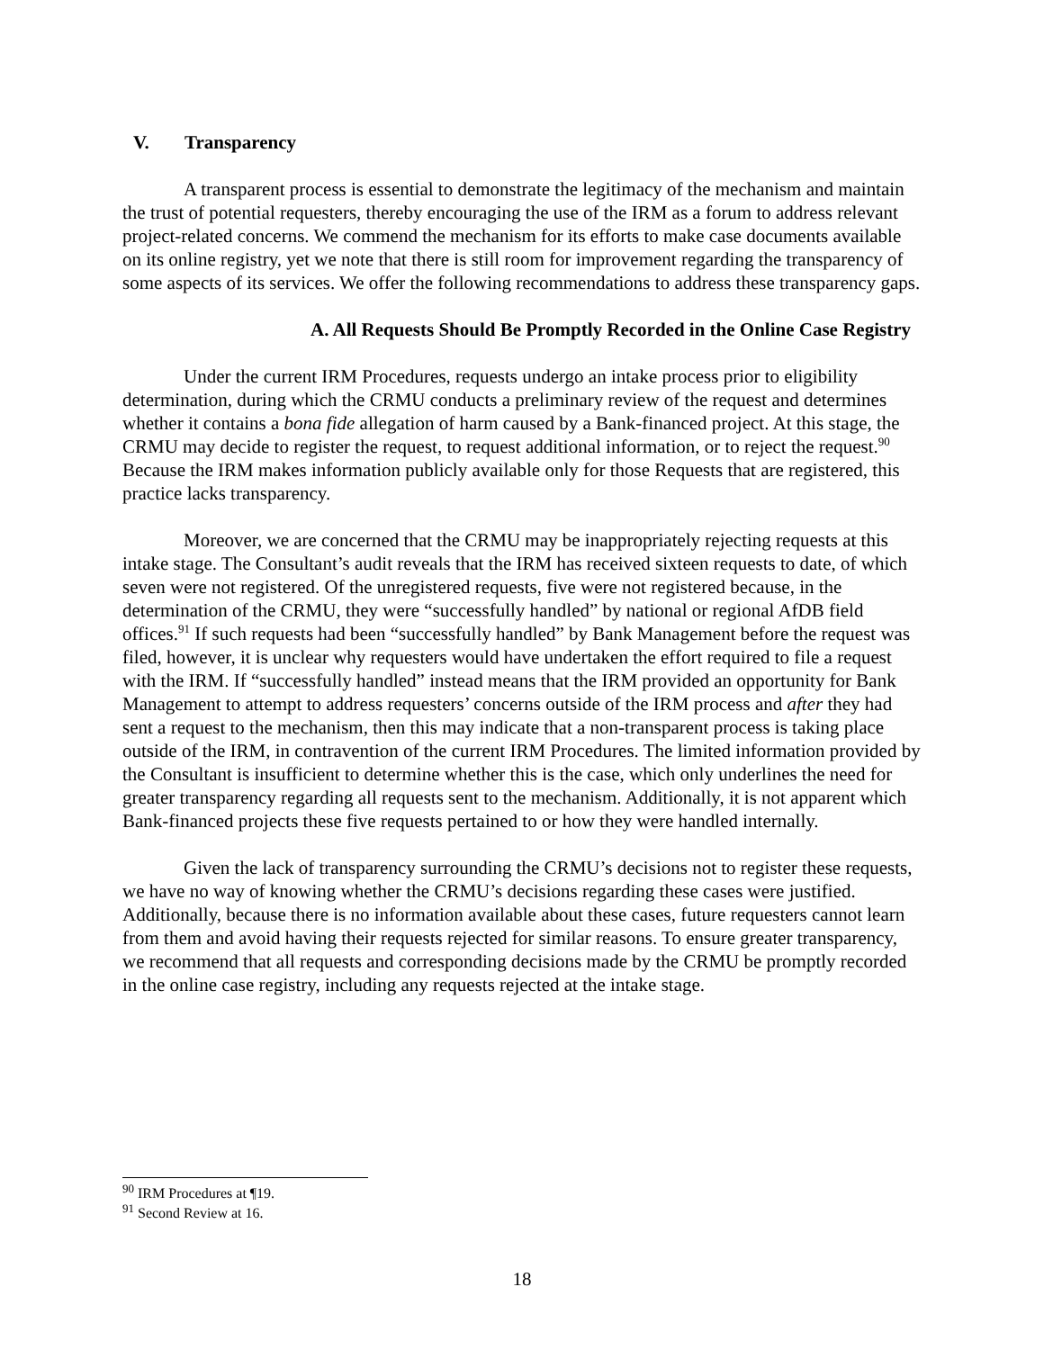V. Transparency
A transparent process is essential to demonstrate the legitimacy of the mechanism and maintain the trust of potential requesters, thereby encouraging the use of the IRM as a forum to address relevant project-related concerns. We commend the mechanism for its efforts to make case documents available on its online registry, yet we note that there is still room for improvement regarding the transparency of some aspects of its services. We offer the following recommendations to address these transparency gaps.
A. All Requests Should Be Promptly Recorded in the Online Case Registry
Under the current IRM Procedures, requests undergo an intake process prior to eligibility determination, during which the CRMU conducts a preliminary review of the request and determines whether it contains a bona fide allegation of harm caused by a Bank-financed project. At this stage, the CRMU may decide to register the request, to request additional information, or to reject the request.<sup>90</sup> Because the IRM makes information publicly available only for those Requests that are registered, this practice lacks transparency.
Moreover, we are concerned that the CRMU may be inappropriately rejecting requests at this intake stage. The Consultant’s audit reveals that the IRM has received sixteen requests to date, of which seven were not registered. Of the unregistered requests, five were not registered because, in the determination of the CRMU, they were “successfully handled” by national or regional AfDB field offices.<sup>91</sup> If such requests had been “successfully handled” by Bank Management before the request was filed, however, it is unclear why requesters would have undertaken the effort required to file a request with the IRM. If “successfully handled” instead means that the IRM provided an opportunity for Bank Management to attempt to address requesters’ concerns outside of the IRM process and after they had sent a request to the mechanism, then this may indicate that a non-transparent process is taking place outside of the IRM, in contravention of the current IRM Procedures. The limited information provided by the Consultant is insufficient to determine whether this is the case, which only underlines the need for greater transparency regarding all requests sent to the mechanism. Additionally, it is not apparent which Bank-financed projects these five requests pertained to or how they were handled internally.
Given the lack of transparency surrounding the CRMU’s decisions not to register these requests, we have no way of knowing whether the CRMU’s decisions regarding these cases were justified. Additionally, because there is no information available about these cases, future requesters cannot learn from them and avoid having their requests rejected for similar reasons. To ensure greater transparency, we recommend that all requests and corresponding decisions made by the CRMU be promptly recorded in the online case registry, including any requests rejected at the intake stage.
<sup>90</sup> IRM Procedures at ¶19.
<sup>91</sup> Second Review at 16.
18